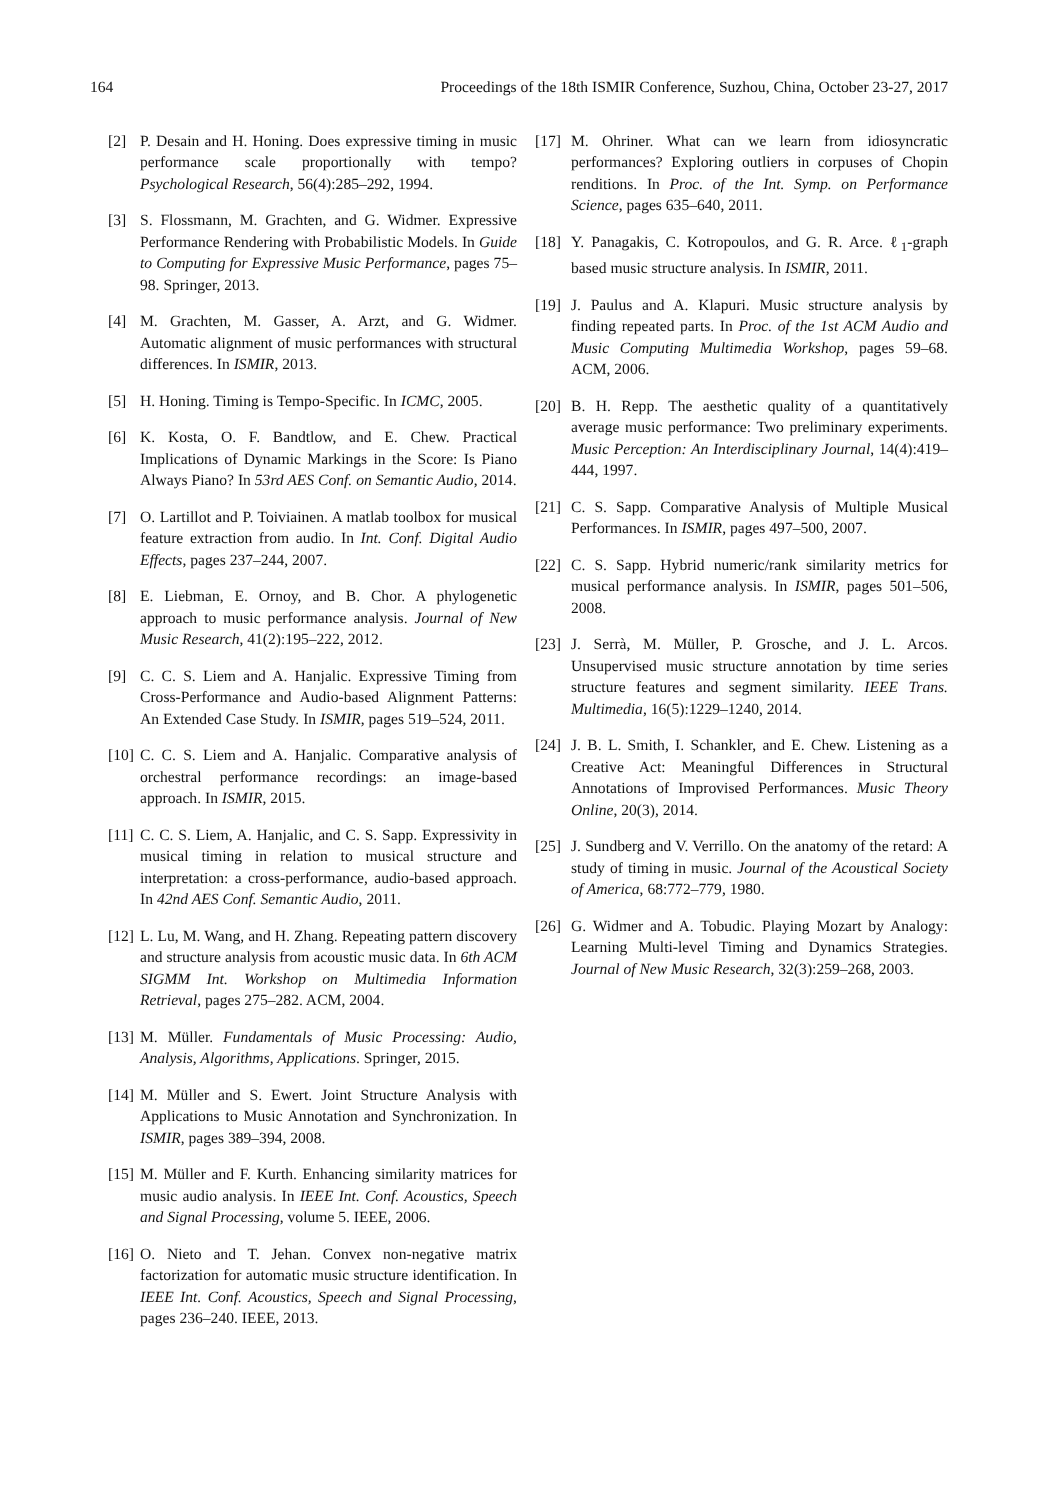164 Proceedings of the 18th ISMIR Conference, Suzhou, China, October 23-27, 2017
[2] P. Desain and H. Honing. Does expressive timing in music performance scale proportionally with tempo? Psychological Research, 56(4):285–292, 1994.
[3] S. Flossmann, M. Grachten, and G. Widmer. Expressive Performance Rendering with Probabilistic Models. In Guide to Computing for Expressive Music Performance, pages 75–98. Springer, 2013.
[4] M. Grachten, M. Gasser, A. Arzt, and G. Widmer. Automatic alignment of music performances with structural differences. In ISMIR, 2013.
[5] H. Honing. Timing is Tempo-Specific. In ICMC, 2005.
[6] K. Kosta, O. F. Bandtlow, and E. Chew. Practical Implications of Dynamic Markings in the Score: Is Piano Always Piano? In 53rd AES Conf. on Semantic Audio, 2014.
[7] O. Lartillot and P. Toiviainen. A matlab toolbox for musical feature extraction from audio. In Int. Conf. Digital Audio Effects, pages 237–244, 2007.
[8] E. Liebman, E. Ornoy, and B. Chor. A phylogenetic approach to music performance analysis. Journal of New Music Research, 41(2):195–222, 2012.
[9] C. C. S. Liem and A. Hanjalic. Expressive Timing from Cross-Performance and Audio-based Alignment Patterns: An Extended Case Study. In ISMIR, pages 519–524, 2011.
[10] C. C. S. Liem and A. Hanjalic. Comparative analysis of orchestral performance recordings: an image-based approach. In ISMIR, 2015.
[11] C. C. S. Liem, A. Hanjalic, and C. S. Sapp. Expressivity in musical timing in relation to musical structure and interpretation: a cross-performance, audio-based approach. In 42nd AES Conf. Semantic Audio, 2011.
[12] L. Lu, M. Wang, and H. Zhang. Repeating pattern discovery and structure analysis from acoustic music data. In 6th ACM SIGMM Int. Workshop on Multimedia Information Retrieval, pages 275–282. ACM, 2004.
[13] M. Müller. Fundamentals of Music Processing: Audio, Analysis, Algorithms, Applications. Springer, 2015.
[14] M. Müller and S. Ewert. Joint Structure Analysis with Applications to Music Annotation and Synchronization. In ISMIR, pages 389–394, 2008.
[15] M. Müller and F. Kurth. Enhancing similarity matrices for music audio analysis. In IEEE Int. Conf. Acoustics, Speech and Signal Processing, volume 5. IEEE, 2006.
[16] O. Nieto and T. Jehan. Convex non-negative matrix factorization for automatic music structure identification. In IEEE Int. Conf. Acoustics, Speech and Signal Processing, pages 236–240. IEEE, 2013.
[17] M. Ohriner. What can we learn from idiosyncratic performances? Exploring outliers in corpuses of Chopin renditions. In Proc. of the Int. Symp. on Performance Science, pages 635–640, 2011.
[18] Y. Panagakis, C. Kotropoulos, and G. R. Arce. ℓ<sub>1</sub>-graph based music structure analysis. In ISMIR, 2011.
[19] J. Paulus and A. Klapuri. Music structure analysis by finding repeated parts. In Proc. of the 1st ACM Audio and Music Computing Multimedia Workshop, pages 59–68. ACM, 2006.
[20] B. H. Repp. The aesthetic quality of a quantitatively average music performance: Two preliminary experiments. Music Perception: An Interdisciplinary Journal, 14(4):419–444, 1997.
[21] C. S. Sapp. Comparative Analysis of Multiple Musical Performances. In ISMIR, pages 497–500, 2007.
[22] C. S. Sapp. Hybrid numeric/rank similarity metrics for musical performance analysis. In ISMIR, pages 501–506, 2008.
[23] J. Serrà, M. Müller, P. Grosche, and J. L. Arcos. Unsupervised music structure annotation by time series structure features and segment similarity. IEEE Trans. Multimedia, 16(5):1229–1240, 2014.
[24] J. B. L. Smith, I. Schankler, and E. Chew. Listening as a Creative Act: Meaningful Differences in Structural Annotations of Improvised Performances. Music Theory Online, 20(3), 2014.
[25] J. Sundberg and V. Verrillo. On the anatomy of the retard: A study of timing in music. Journal of the Acoustical Society of America, 68:772–779, 1980.
[26] G. Widmer and A. Tobudic. Playing Mozart by Analogy: Learning Multi-level Timing and Dynamics Strategies. Journal of New Music Research, 32(3):259–268, 2003.